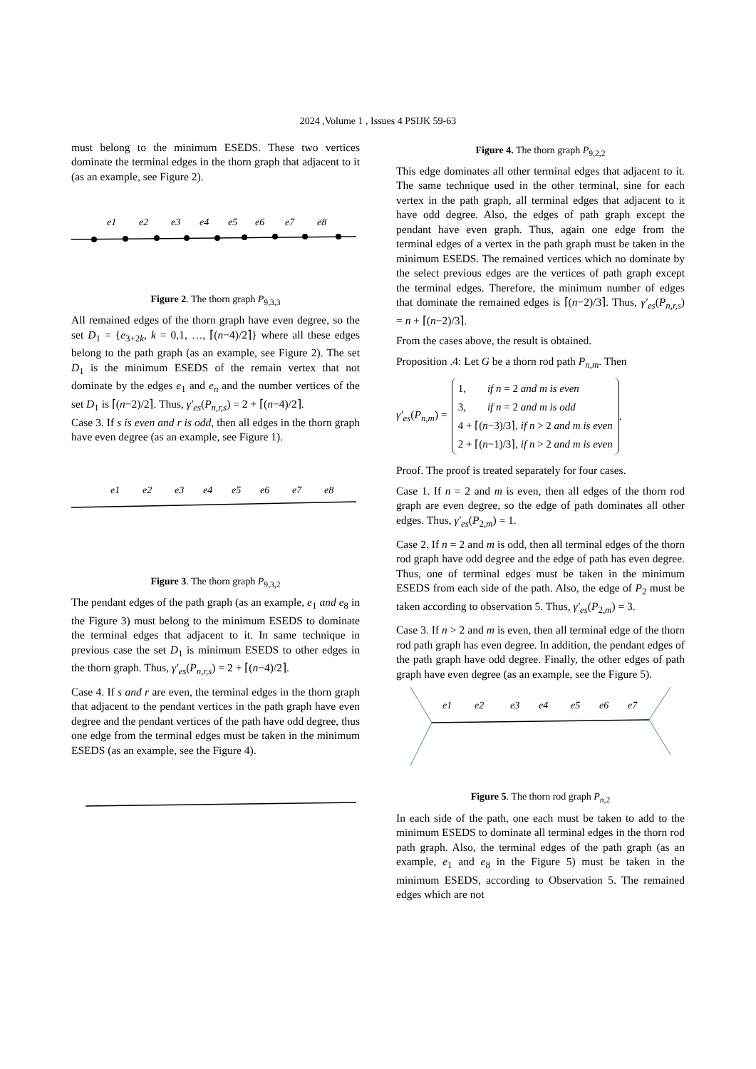2024 ,Volume 1 , Issues 4 PSIJK 59-63
must belong to the minimum ESEDS. These two vertices dominate the terminal edges in the thorn graph that adjacent to it (as an example, see Figure 2).
e1
e2
e3
e4
e5
e6
e7
e8
Figure 2. The thorn graph P<sub>9,3,3</sub>
All remained edges of the thorn graph have even degree, so the set D<sub>1</sub> = {e<sub>3+2k</sub>, k = 0,1, …, ⌈(n−4)/2⌉} where all these edges belong to the path graph (as an example, see Figure 2). The set D<sub>1</sub> is the minimum ESEDS of the remain vertex that not dominate by the edges e<sub>1</sub> and e<sub>n</sub> and the number vertices of the set D<sub>1</sub> is ⌈(n−2)/2⌉. Thus, γ′<sub>es</sub>(P<sub>n,r,s</sub>) = 2 + ⌈(n−4)/2⌉.
Case 3. If s is even and r is odd, then all edges in the thorn graph have even degree (as an example, see Figure 1).
e1
e2
e3
e4
e5
e6
e7
e8
Figure 3. The thorn graph P<sub>9,3,2</sub>
The pendant edges of the path graph (as an example, e<sub>1</sub> and e<sub>8</sub> in the Figure 3) must belong to the minimum ESEDS to dominate the terminal edges that adjacent to it. In same technique in previous case the set D<sub>1</sub> is minimum ESEDS to other edges in the thorn graph. Thus, γ′<sub>es</sub>(P<sub>n,r,s</sub>) = 2 + ⌈(n−4)/2⌉.
Case 4. If s and r are even, the terminal edges in the thorn graph that adjacent to the pendant vertices in the path graph have even degree and the pendant vertices of the path have odd degree, thus one edge from the terminal edges must be taken in the minimum ESEDS (as an example, see the Figure 4).
Figure 4. The thorn graph P<sub>9,2,2</sub>
This edge dominates all other terminal edges that adjacent to it. The same technique used in the other terminal, sine for each vertex in the path graph, all terminal edges that adjacent to it have odd degree. Also, the edges of path graph except the pendant have even graph. Thus, again one edge from the terminal edges of a vertex in the path graph must be taken in the minimum ESEDS. The remained vertices which no dominate by the select previous edges are the vertices of path graph except the terminal edges. Therefore, the minimum number of edges that dominate the remained edges is ⌈(n−2)/3⌉. Thus, γ′<sub>es</sub>(P<sub>n,r,s</sub>) = n + ⌈(n−2)/3⌉.
From the cases above, the result is obtained.
Proposition .4: Let G be a thorn rod path P<sub>n,m</sub>. Then
γ′<sub>es</sub>(P<sub>n,m</sub>) =
1, if n = 2 and m is even
3, if n = 2 and m is odd
4 + ⌈(n−3)/3⌉, if n > 2 and m is even
2 + ⌈(n−1)/3⌉, if n > 2 and m is even
.
Proof. The proof is treated separately for four cases.
Case 1. If n = 2 and m is even, then all edges of the thorn rod graph are even degree, so the edge of path dominates all other edges. Thus, γ′<sub>es</sub>(P<sub>2,m</sub>) = 1.
Case 2. If n = 2 and m is odd, then all terminal edges of the thorn rod graph have odd degree and the edge of path has even degree. Thus, one of terminal edges must be taken in the minimum ESEDS from each side of the path. Also, the edge of P<sub>2</sub> must be taken according to observation 5. Thus, γ′<sub>es</sub>(P<sub>2,m</sub>) = 3.
Case 3. If n > 2 and m is even, then all terminal edge of the thorn rod path graph has even degree. In addition, the pendant edges of the path graph have odd degree. Finally, the other edges of path graph have even degree (as an example, see the Figure 5).
e1
e2
e3
e4
e5
e6
e7
Figure 5. The thorn rod graph P<sub>n,2</sub>
In each side of the path, one each must be taken to add to the minimum ESEDS to dominate all terminal edges in the thorn rod path graph. Also, the terminal edges of the path graph (as an example, e<sub>1</sub> and e<sub>8</sub> in the Figure 5) must be taken in the minimum ESEDS, according to Observation 5. The remained edges which are not